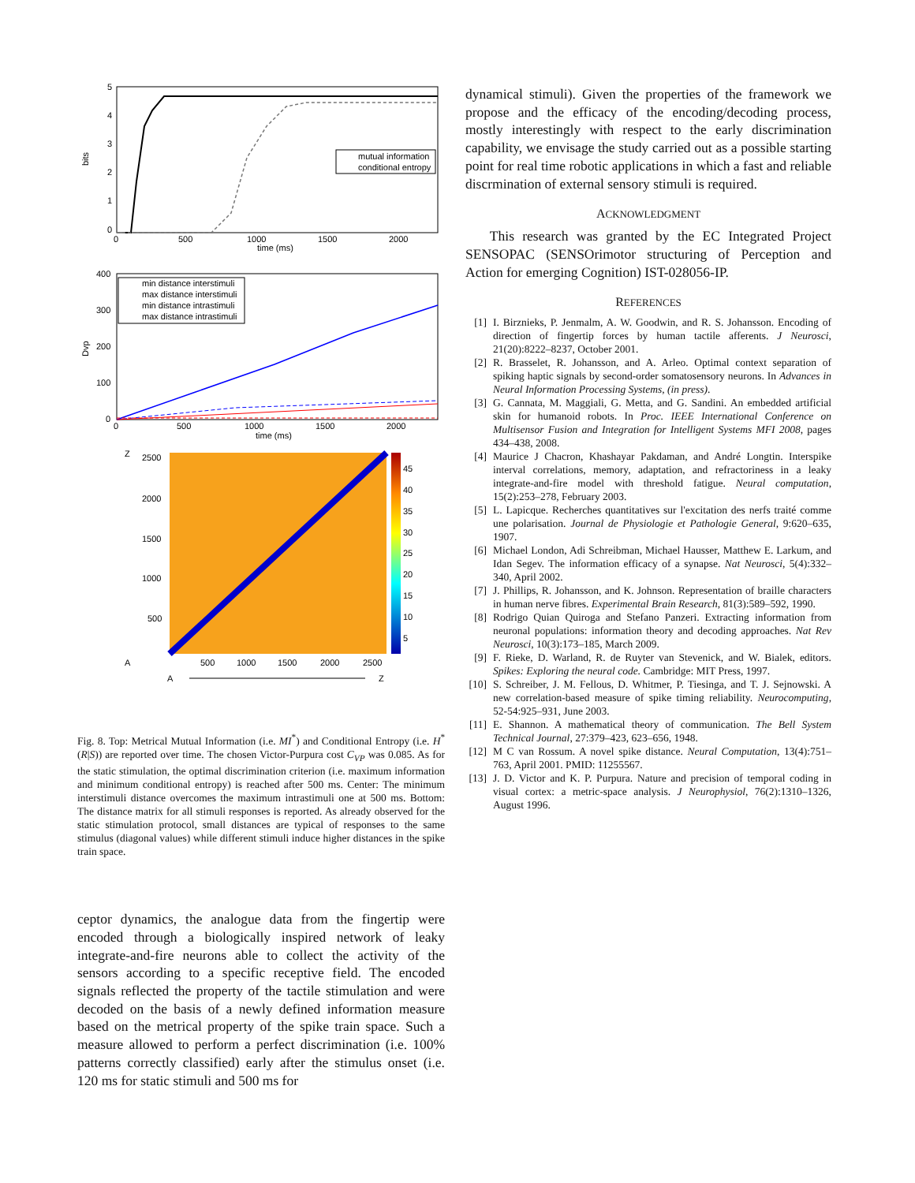5
4
3
2
1
0
bits
mutual information
conditional entropy
0
500
1000
1500
2000
time (ms)
400
300
200
100
0
Dvp
min distance interstimuli
max distance interstimuli
min distance intrastimuli
max distance intrastimuli
0
500
1000
1500
2000
time (ms)
Z
2500
2000
1500
1000
500
45
40
35
30
25
20
15
10
5
A
500
1000
1500
2000
2500
A
Z
Fig. 8. Top: Metrical Mutual Information (i.e. MI<sup>*</sup>) and Conditional Entropy (i.e. H<sup>*</sup>(R|S)) are reported over time. The chosen Victor-Purpura cost C<sub>VP</sub> was 0.085. As for the static stimulation, the optimal discrimination criterion (i.e. maximum information and minimum conditional entropy) is reached after 500 ms. Center: The minimum interstimuli distance overcomes the maximum intrastimuli one at 500 ms. Bottom: The distance matrix for all stimuli responses is reported. As already observed for the static stimulation protocol, small distances are typical of responses to the same stimulus (diagonal values) while different stimuli induce higher distances in the spike train space.
ceptor dynamics, the analogue data from the fingertip were encoded through a biologically inspired network of leaky integrate-and-fire neurons able to collect the activity of the sensors according to a specific receptive field. The encoded signals reflected the property of the tactile stimulation and were decoded on the basis of a newly defined information measure based on the metrical property of the spike train space. Such a measure allowed to perform a perfect discrimination (i.e. 100% patterns correctly classified) early after the stimulus onset (i.e. 120 ms for static stimuli and 500 ms for
dynamical stimuli). Given the properties of the framework we propose and the efficacy of the encoding/decoding process, mostly interestingly with respect to the early discrimination capability, we envisage the study carried out as a possible starting point for real time robotic applications in which a fast and reliable discrmination of external sensory stimuli is required.
ACKNOWLEDGMENT
This research was granted by the EC Integrated Project SENSOPAC (SENSOrimotor structuring of Perception and Action for emerging Cognition) IST-028056-IP.
REFERENCES
[1] I. Birznieks, P. Jenmalm, A. W. Goodwin, and R. S. Johansson. Encoding of direction of fingertip forces by human tactile afferents. J Neurosci, 21(20):8222–8237, October 2001.
[2] R. Brasselet, R. Johansson, and A. Arleo. Optimal context separation of spiking haptic signals by second-order somatosensory neurons. In Advances in Neural Information Processing Systems, (in press).
[3] G. Cannata, M. Maggiali, G. Metta, and G. Sandini. An embedded artificial skin for humanoid robots. In Proc. IEEE International Conference on Multisensor Fusion and Integration for Intelligent Systems MFI 2008, pages 434–438, 2008.
[4] Maurice J Chacron, Khashayar Pakdaman, and André Longtin. Interspike interval correlations, memory, adaptation, and refractoriness in a leaky integrate-and-fire model with threshold fatigue. Neural computation, 15(2):253–278, February 2003.
[5] L. Lapicque. Recherches quantitatives sur l'excitation des nerfs traité comme une polarisation. Journal de Physiologie et Pathologie General, 9:620–635, 1907.
[6] Michael London, Adi Schreibman, Michael Hausser, Matthew E. Larkum, and Idan Segev. The information efficacy of a synapse. Nat Neurosci, 5(4):332–340, April 2002.
[7] J. Phillips, R. Johansson, and K. Johnson. Representation of braille characters in human nerve fibres. Experimental Brain Research, 81(3):589–592, 1990.
[8] Rodrigo Quian Quiroga and Stefano Panzeri. Extracting information from neuronal populations: information theory and decoding approaches. Nat Rev Neurosci, 10(3):173–185, March 2009.
[9] F. Rieke, D. Warland, R. de Ruyter van Stevenick, and W. Bialek, editors. Spikes: Exploring the neural code. Cambridge: MIT Press, 1997.
[10] S. Schreiber, J. M. Fellous, D. Whitmer, P. Tiesinga, and T. J. Sejnowski. A new correlation-based measure of spike timing reliability. Neurocomputing, 52-54:925–931, June 2003.
[11] E. Shannon. A mathematical theory of communication. The Bell System Technical Journal, 27:379–423, 623–656, 1948.
[12] M C van Rossum. A novel spike distance. Neural Computation, 13(4):751–763, April 2001. PMID: 11255567.
[13] J. D. Victor and K. P. Purpura. Nature and precision of temporal coding in visual cortex: a metric-space analysis. J Neurophysiol, 76(2):1310–1326, August 1996.